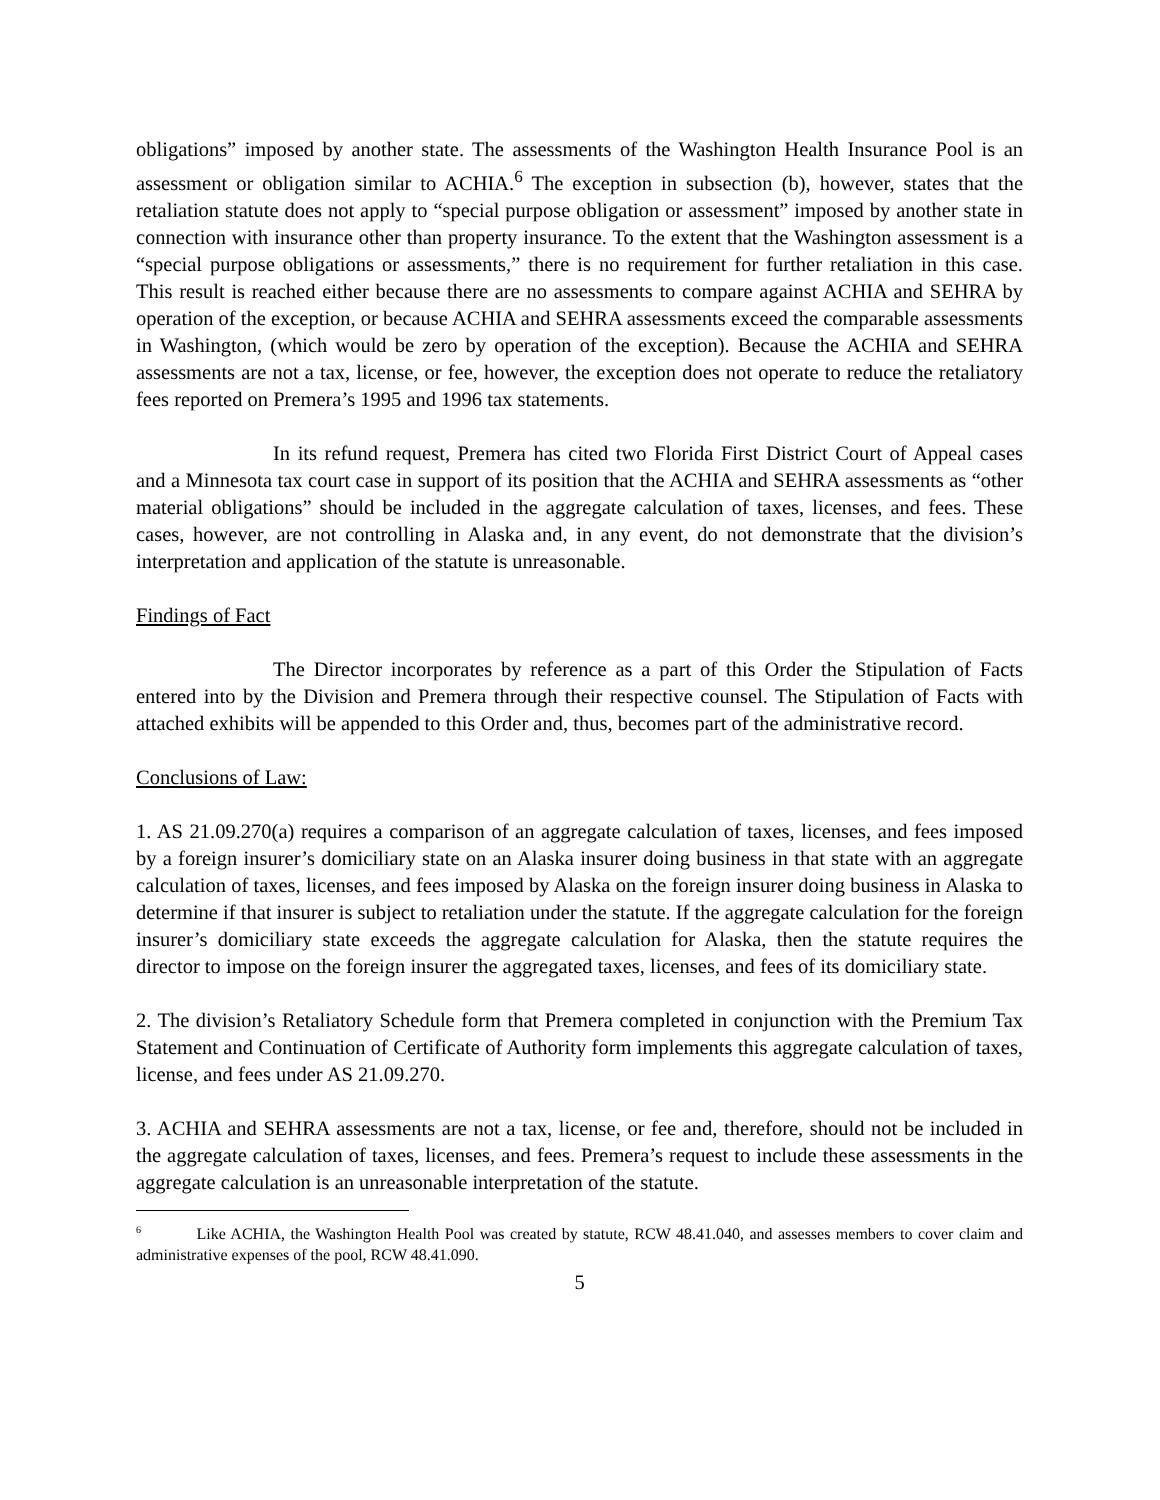obligations” imposed by another state. The assessments of the Washington Health Insurance Pool is an assessment or obligation similar to ACHIA.<sup>6</sup> The exception in subsection (b), however, states that the retaliation statute does not apply to “special purpose obligation or assessment” imposed by another state in connection with insurance other than property insurance. To the extent that the Washington assessment is a “special purpose obligations or assessments,” there is no requirement for further retaliation in this case. This result is reached either because there are no assessments to compare against ACHIA and SEHRA by operation of the exception, or because ACHIA and SEHRA assessments exceed the comparable assessments in Washington, (which would be zero by operation of the exception). Because the ACHIA and SEHRA assessments are not a tax, license, or fee, however, the exception does not operate to reduce the retaliatory fees reported on Premera’s 1995 and 1996 tax statements.
In its refund request, Premera has cited two Florida First District Court of Appeal cases and a Minnesota tax court case in support of its position that the ACHIA and SEHRA assessments as “other material obligations” should be included in the aggregate calculation of taxes, licenses, and fees. These cases, however, are not controlling in Alaska and, in any event, do not demonstrate that the division’s interpretation and application of the statute is unreasonable.
Findings of Fact
The Director incorporates by reference as a part of this Order the Stipulation of Facts entered into by the Division and Premera through their respective counsel. The Stipulation of Facts with attached exhibits will be appended to this Order and, thus, becomes part of the administrative record.
Conclusions of Law:
1. AS 21.09.270(a) requires a comparison of an aggregate calculation of taxes, licenses, and fees imposed by a foreign insurer’s domiciliary state on an Alaska insurer doing business in that state with an aggregate calculation of taxes, licenses, and fees imposed by Alaska on the foreign insurer doing business in Alaska to determine if that insurer is subject to retaliation under the statute. If the aggregate calculation for the foreign insurer’s domiciliary state exceeds the aggregate calculation for Alaska, then the statute requires the director to impose on the foreign insurer the aggregated taxes, licenses, and fees of its domiciliary state.
2. The division’s Retaliatory Schedule form that Premera completed in conjunction with the Premium Tax Statement and Continuation of Certificate of Authority form implements this aggregate calculation of taxes, license, and fees under AS 21.09.270.
3. ACHIA and SEHRA assessments are not a tax, license, or fee and, therefore, should not be included in the aggregate calculation of taxes, licenses, and fees. Premera’s request to include these assessments in the aggregate calculation is an unreasonable interpretation of the statute.
<sup>6</sup> Like ACHIA, the Washington Health Pool was created by statute, RCW 48.41.040, and assesses members to cover claim and administrative expenses of the pool, RCW 48.41.090.
5